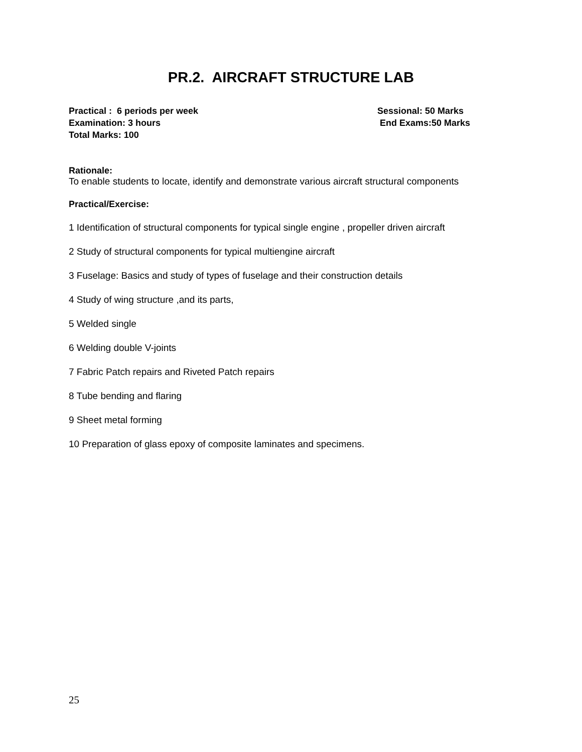PR.2. AIRCRAFT STRUCTURE LAB
Practical : 6 periods per week Sessional: 50 Marks
Examination: 3 hours End Exams:50 Marks
Total Marks: 100
Rationale:
To enable students to locate, identify and demonstrate various aircraft structural components
Practical/Exercise:
1 Identification of structural components for typical single engine , propeller driven aircraft
2 Study of structural components for typical multiengine aircraft
3 Fuselage: Basics and study of types of fuselage and their construction details
4 Study of wing structure ,and its parts,
5 Welded single
6 Welding double V-joints
7 Fabric Patch repairs and Riveted Patch repairs
8 Tube bending and flaring
9 Sheet metal forming
10 Preparation of glass epoxy of composite laminates and specimens.
25